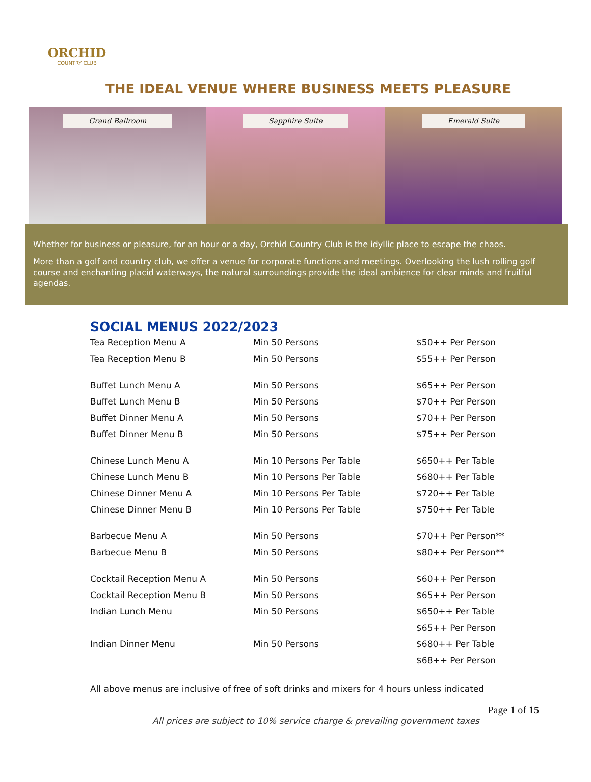ORCHID
COUNTRY CLUB
THE IDEAL VENUE WHERE BUSINESS MEETS PLEASURE
Grand Ballroom Sapphire Suite Emerald Suite
Whether for business or pleasure, for an hour or a day, Orchid Country Club is the idyllic place to escape the chaos.
More than a golf and country club, we offer a venue for corporate functions and meetings. Overlooking the lush rolling golf course and enchanting placid waterways, the natural surroundings provide the ideal ambience for clear minds and fruitful agendas.
SOCIAL MENUS 2022/2023
| Tea Reception Menu A | Min 50 Persons | $50++ Per Person |
| Tea Reception Menu B | Min 50 Persons | $55++ Per Person |
| Buffet Lunch Menu A | Min 50 Persons | $65++ Per Person |
| Buffet Lunch Menu B | Min 50 Persons | $70++ Per Person |
| Buffet Dinner Menu A | Min 50 Persons | $70++ Per Person |
| Buffet Dinner Menu B | Min 50 Persons | $75++ Per Person |
| Chinese Lunch Menu A | Min 10 Persons Per Table | $650++ Per Table |
| Chinese Lunch Menu B | Min 10 Persons Per Table | $680++ Per Table |
| Chinese Dinner Menu A | Min 10 Persons Per Table | $720++ Per Table |
| Chinese Dinner Menu B | Min 10 Persons Per Table | $750++ Per Table |
| Barbecue Menu A | Min 50 Persons | $70++ Per Person** |
| Barbecue Menu B | Min 50 Persons | $80++ Per Person** |
| Cocktail Reception Menu A | Min 50 Persons | $60++ Per Person |
| Cocktail Reception Menu B | Min 50 Persons | $65++ Per Person |
| Indian Lunch Menu | Min 50 Persons | $650++ Per Table |
| | | $65++ Per Person |
| Indian Dinner Menu | Min 50 Persons | $680++ Per Table |
| | | $68++ Per Person |
All above menus are inclusive of free of soft drinks and mixers for 4 hours unless indicated
Page 1 of 15
All prices are subject to 10% service charge & prevailing government taxes